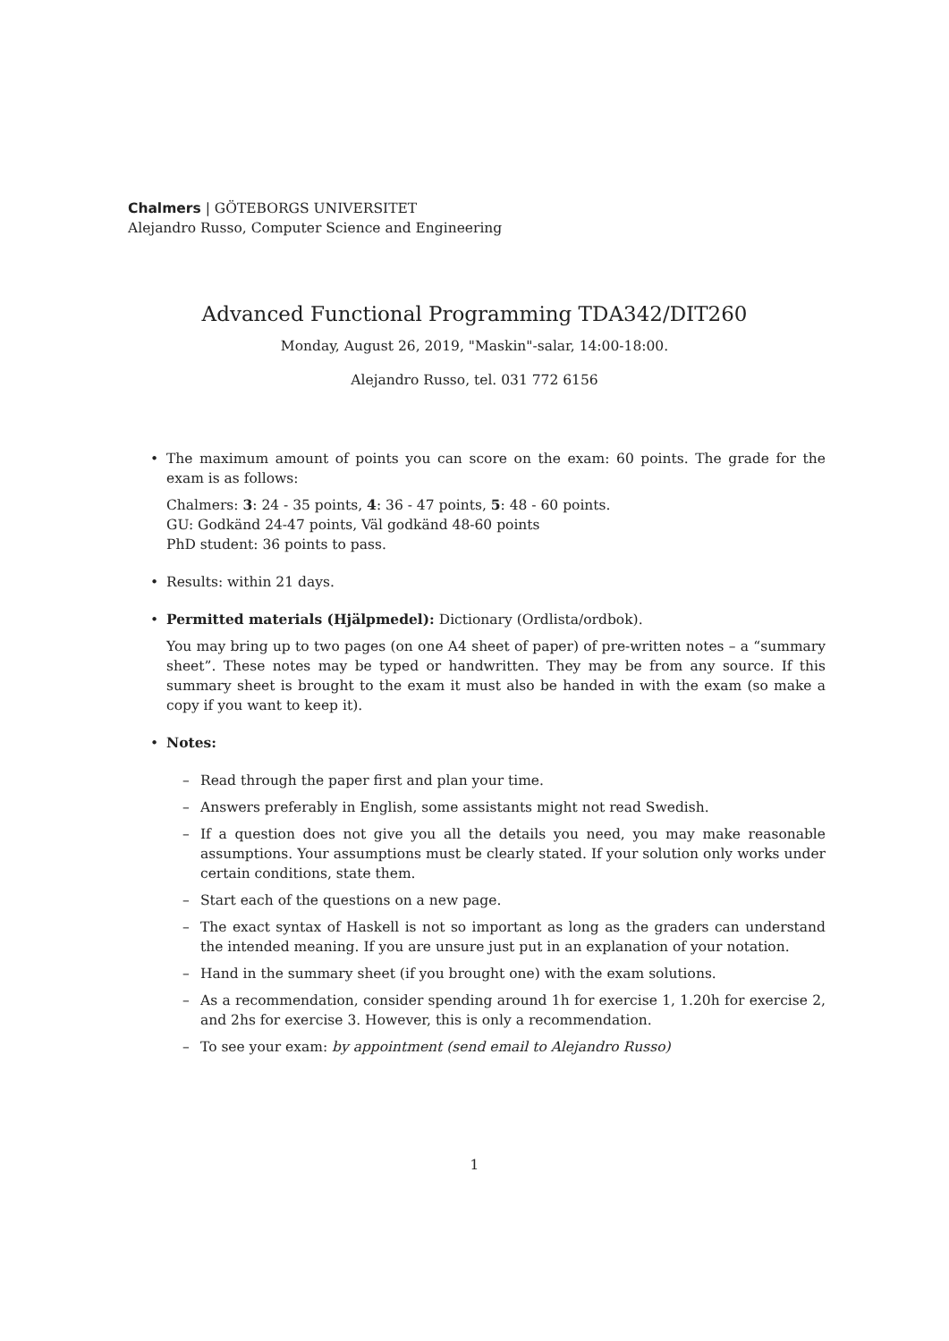Chalmers | GÖTEBORGS UNIVERSITET
Alejandro Russo, Computer Science and Engineering
Advanced Functional Programming TDA342/DIT260
Monday, August 26, 2019, "Maskin"-salar, 14:00-18:00.
Alejandro Russo, tel. 031 772 6156
• The maximum amount of points you can score on the exam: 60 points. The grade for the exam is as follows:
Chalmers: 3: 24 - 35 points, 4: 36 - 47 points, 5: 48 - 60 points.
GU: Godkänd 24-47 points, Väl godkänd 48-60 points
PhD student: 36 points to pass.
• Results: within 21 days.
• Permitted materials (Hjälpmedel): Dictionary (Ordlista/ordbok).
You may bring up to two pages (on one A4 sheet of paper) of pre-written notes – a “summary sheet”. These notes may be typed or handwritten. They may be from any source. If this summary sheet is brought to the exam it must also be handed in with the exam (so make a copy if you want to keep it).
• Notes:
– Read through the paper first and plan your time.
– Answers preferably in English, some assistants might not read Swedish.
– If a question does not give you all the details you need, you may make reasonable assumptions. Your assumptions must be clearly stated. If your solution only works under certain conditions, state them.
– Start each of the questions on a new page.
– The exact syntax of Haskell is not so important as long as the graders can understand the intended meaning. If you are unsure just put in an explanation of your notation.
– Hand in the summary sheet (if you brought one) with the exam solutions.
– As a recommendation, consider spending around 1h for exercise 1, 1.20h for exercise 2, and 2hs for exercise 3. However, this is only a recommendation.
– To see your exam: by appointment (send email to Alejandro Russo)
1